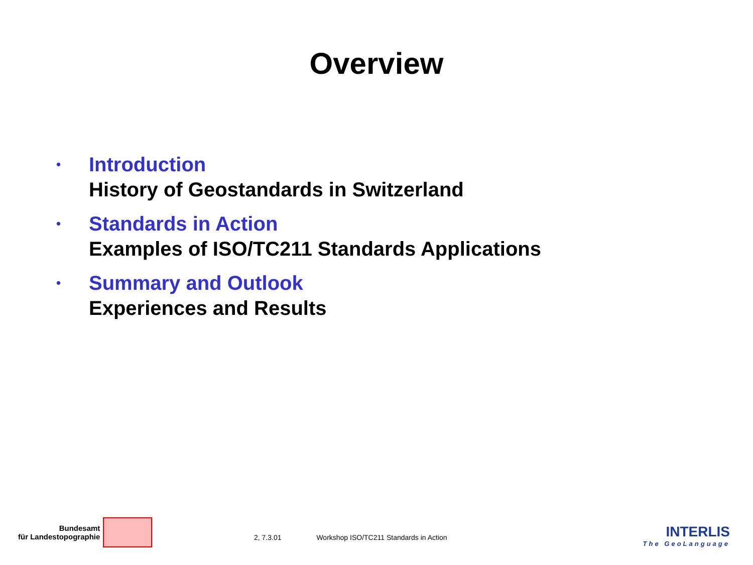Overview
•
Introduction
History of Geostandards in Switzerland
•
Standards in Action
Examples of ISO/TC211 Standards Applications
•
Summary and Outlook
Experiences and Results
Bundesamt
für Landestopographie
2, 7.3.01 Workshop ISO/TC211 Standards in Action
INTERLIS
The GeoLanguage